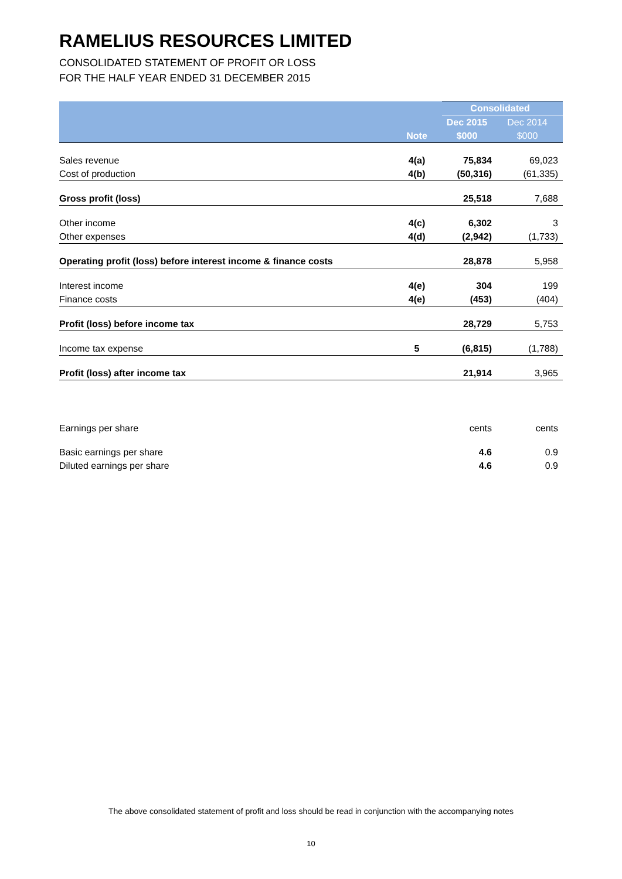RAMELIUS RESOURCES LIMITED
CONSOLIDATED STATEMENT OF PROFIT OR LOSS
FOR THE HALF YEAR ENDED 31 DECEMBER 2015
| | | Consolidated | |
| --- | --- | --- | --- |
| | | Dec 2015 | Dec 2014 |
| | Note | $000 | $000 |
| Sales revenue | 4(a) | 75,834 | 69,023 |
| Cost of production | 4(b) | (50,316) | (61,335) |
| Gross profit (loss) | | 25,518 | 7,688 |
| Other income | 4(c) | 6,302 | 3 |
| Other expenses | 4(d) | (2,942) | (1,733) |
| Operating profit (loss) before interest income & finance costs | | 28,878 | 5,958 |
| Interest income | 4(e) | 304 | 199 |
| Finance costs | 4(e) | (453) | (404) |
| Profit (loss) before income tax | | 28,729 | 5,753 |
| Income tax expense | 5 | (6,815) | (1,788) |
| Profit (loss) after income tax | | 21,914 | 3,965 |
| Earnings per share | | cents | cents |
| Basic earnings per share | | 4.6 | 0.9 |
| Diluted earnings per share | | 4.6 | 0.9 |
The above consolidated statement of profit and loss should be read in conjunction with the accompanying notes
10